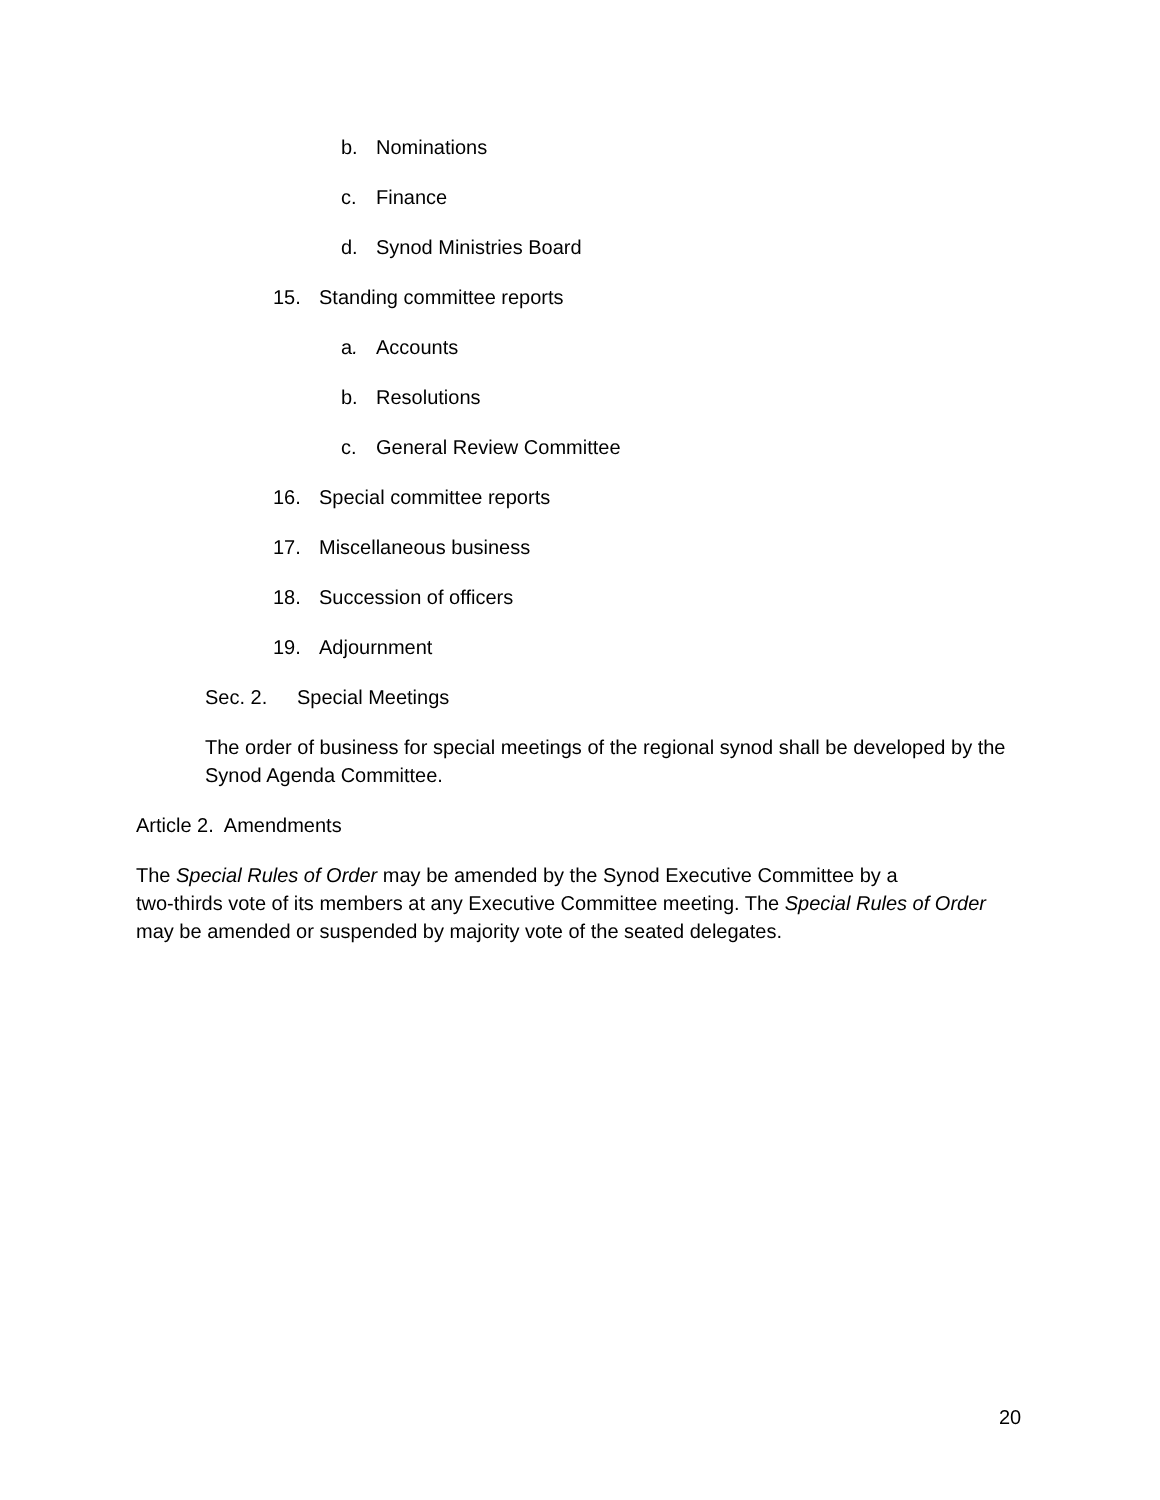b. Nominations
c. Finance
d. Synod Ministries Board
15. Standing committee reports
a. Accounts
b. Resolutions
c. General Review Committee
16. Special committee reports
17. Miscellaneous business
18. Succession of officers
19. Adjournment
Sec. 2. Special Meetings
The order of business for special meetings of the regional synod shall be developed by the Synod Agenda Committee.
Article 2. Amendments
The Special Rules of Order may be amended by the Synod Executive Committee by a
two-thirds vote of its members at any Executive Committee meeting. The Special Rules of Order
may be amended or suspended by majority vote of the seated delegates.
20